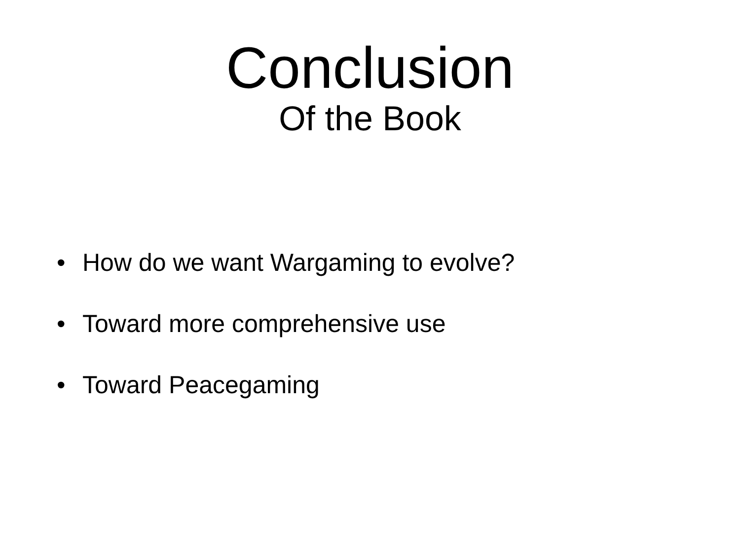Conclusion
Of the Book
• How do we want Wargaming to evolve?
• Toward more comprehensive use
• Toward Peacegaming